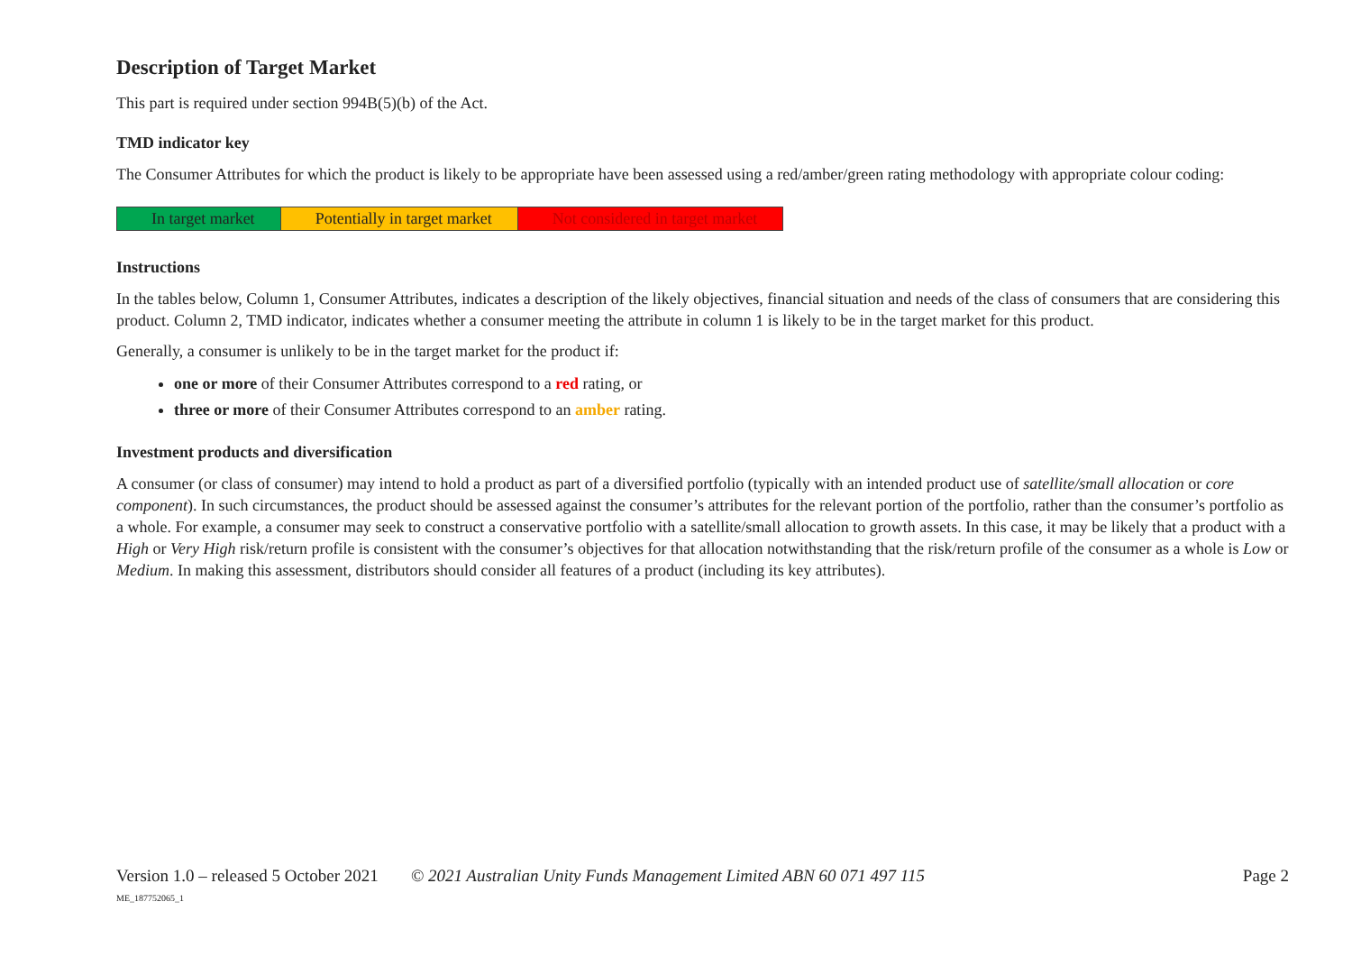Description of Target Market
This part is required under section 994B(5)(b) of the Act.
TMD indicator key
The Consumer Attributes for which the product is likely to be appropriate have been assessed using a red/amber/green rating methodology with appropriate colour coding:
| In target market | Potentially in target market | Not considered in target market |
Instructions
In the tables below, Column 1, Consumer Attributes, indicates a description of the likely objectives, financial situation and needs of the class of consumers that are considering this product. Column 2, TMD indicator, indicates whether a consumer meeting the attribute in column 1 is likely to be in the target market for this product.
Generally, a consumer is unlikely to be in the target market for the product if:
one or more of their Consumer Attributes correspond to a red rating, or
three or more of their Consumer Attributes correspond to an amber rating.
Investment products and diversification
A consumer (or class of consumer) may intend to hold a product as part of a diversified portfolio (typically with an intended product use of satellite/small allocation or core component). In such circumstances, the product should be assessed against the consumer’s attributes for the relevant portion of the portfolio, rather than the consumer’s portfolio as a whole. For example, a consumer may seek to construct a conservative portfolio with a satellite/small allocation to growth assets. In this case, it may be likely that a product with a High or Very High risk/return profile is consistent with the consumer’s objectives for that allocation notwithstanding that the risk/return profile of the consumer as a whole is Low or Medium. In making this assessment, distributors should consider all features of a product (including its key attributes).
Version 1.0 – released 5 October 2021
ME_187752065_1
© 2021 Australian Unity Funds Management Limited ABN 60 071 497 115
Page 2